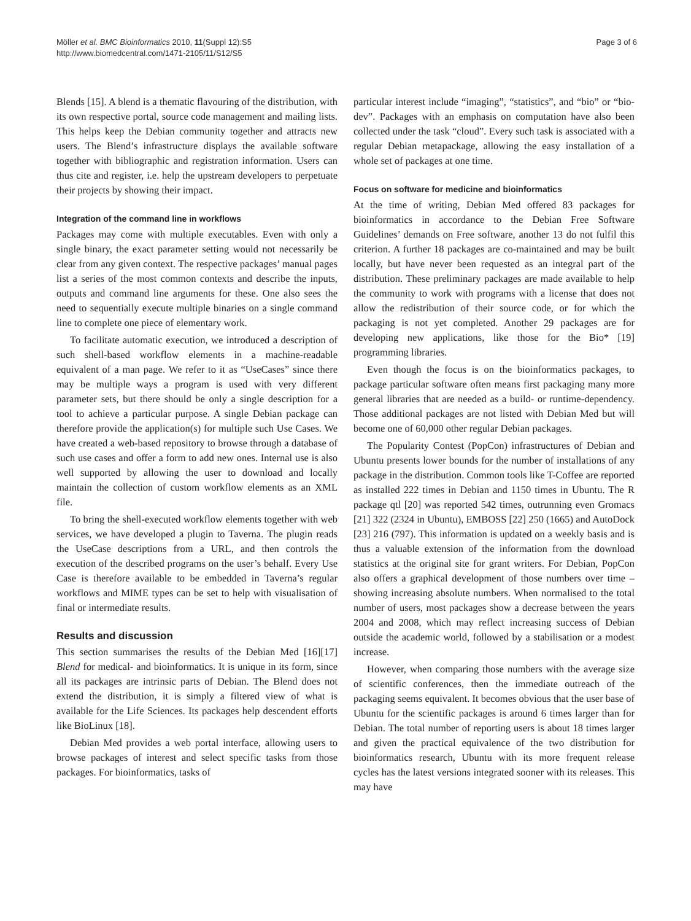Möller et al. BMC Bioinformatics 2010, 11(Suppl 12):S5
http://www.biomedcentral.com/1471-2105/11/S12/S5
Page 3 of 6
Blends [15]. A blend is a thematic flavouring of the distribution, with its own respective portal, source code management and mailing lists. This helps keep the Debian community together and attracts new users. The Blend’s infrastructure displays the available software together with bibliographic and registration information. Users can thus cite and register, i.e. help the upstream developers to perpetuate their projects by showing their impact.
Integration of the command line in workflows
Packages may come with multiple executables. Even with only a single binary, the exact parameter setting would not necessarily be clear from any given context. The respective packages’ manual pages list a series of the most common contexts and describe the inputs, outputs and command line arguments for these. One also sees the need to sequentially execute multiple binaries on a single command line to complete one piece of elementary work.
To facilitate automatic execution, we introduced a description of such shell-based workflow elements in a machine-readable equivalent of a man page. We refer to it as “UseCases” since there may be multiple ways a program is used with very different parameter sets, but there should be only a single description for a tool to achieve a particular purpose. A single Debian package can therefore provide the application(s) for multiple such Use Cases. We have created a web-based repository to browse through a database of such use cases and offer a form to add new ones. Internal use is also well supported by allowing the user to download and locally maintain the collection of custom workflow elements as an XML file.
To bring the shell-executed workflow elements together with web services, we have developed a plugin to Taverna. The plugin reads the UseCase descriptions from a URL, and then controls the execution of the described programs on the user’s behalf. Every Use Case is therefore available to be embedded in Taverna’s regular workflows and MIME types can be set to help with visualisation of final or intermediate results.
Results and discussion
This section summarises the results of the Debian Med [16][17] Blend for medical- and bioinformatics. It is unique in its form, since all its packages are intrinsic parts of Debian. The Blend does not extend the distribution, it is simply a filtered view of what is available for the Life Sciences. Its packages help descendent efforts like BioLinux [18].
Debian Med provides a web portal interface, allowing users to browse packages of interest and select specific tasks from those packages. For bioinformatics, tasks of
particular interest include “imaging”, “statistics”, and “bio” or “bio-dev”. Packages with an emphasis on computation have also been collected under the task “cloud”. Every such task is associated with a regular Debian metapackage, allowing the easy installation of a whole set of packages at one time.
Focus on software for medicine and bioinformatics
At the time of writing, Debian Med offered 83 packages for bioinformatics in accordance to the Debian Free Software Guidelines’ demands on Free software, another 13 do not fulfil this criterion. A further 18 packages are co-maintained and may be built locally, but have never been requested as an integral part of the distribution. These preliminary packages are made available to help the community to work with programs with a license that does not allow the redistribution of their source code, or for which the packaging is not yet completed. Another 29 packages are for developing new applications, like those for the Bio* [19] programming libraries.
Even though the focus is on the bioinformatics packages, to package particular software often means first packaging many more general libraries that are needed as a build- or runtime-dependency. Those additional packages are not listed with Debian Med but will become one of 60,000 other regular Debian packages.
The Popularity Contest (PopCon) infrastructures of Debian and Ubuntu presents lower bounds for the number of installations of any package in the distribution. Common tools like T-Coffee are reported as installed 222 times in Debian and 1150 times in Ubuntu. The R package qtl [20] was reported 542 times, outrunning even Gromacs [21] 322 (2324 in Ubuntu), EMBOSS [22] 250 (1665) and AutoDock [23] 216 (797). This information is updated on a weekly basis and is thus a valuable extension of the information from the download statistics at the original site for grant writers. For Debian, PopCon also offers a graphical development of those numbers over time – showing increasing absolute numbers. When normalised to the total number of users, most packages show a decrease between the years 2004 and 2008, which may reflect increasing success of Debian outside the academic world, followed by a stabilisation or a modest increase.
However, when comparing those numbers with the average size of scientific conferences, then the immediate outreach of the packaging seems equivalent. It becomes obvious that the user base of Ubuntu for the scientific packages is around 6 times larger than for Debian. The total number of reporting users is about 18 times larger and given the practical equivalence of the two distribution for bioinformatics research, Ubuntu with its more frequent release cycles has the latest versions integrated sooner with its releases. This may have